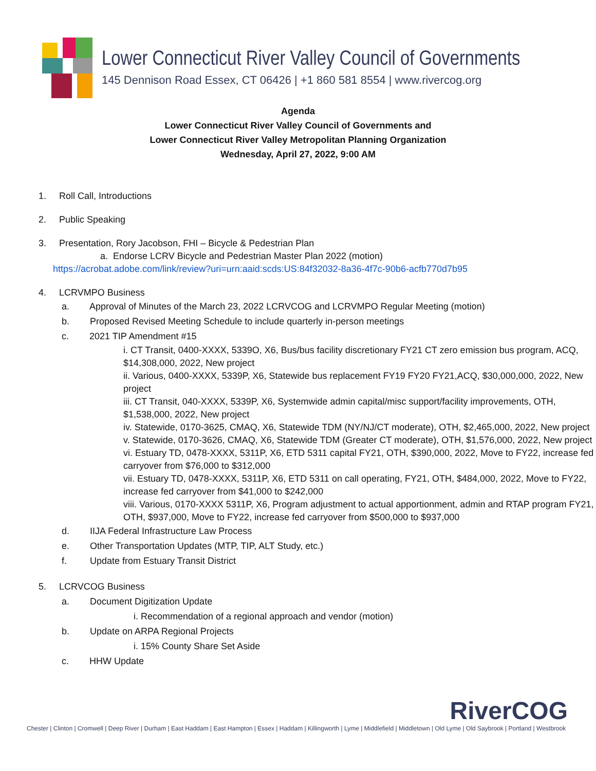Lower Connecticut River Valley Council of Governments
145 Dennison Road Essex, CT 06426 | +1 860 581 8554 | www.rivercog.org
Agenda
Lower Connecticut River Valley Council of Governments and
Lower Connecticut River Valley Metropolitan Planning Organization
Wednesday, April 27, 2022, 9:00 AM
1. Roll Call, Introductions
2. Public Speaking
3. Presentation, Rory Jacobson, FHI – Bicycle & Pedestrian Plan
a. Endorse LCRV Bicycle and Pedestrian Master Plan 2022 (motion)
https://acrobat.adobe.com/link/review?uri=urn:aaid:scds:US:84f32032-8a36-4f7c-90b6-acfb770d7b95
4. LCRVMPO Business
a. Approval of Minutes of the March 23, 2022 LCRVCOG and LCRVMPO Regular Meeting (motion)
b. Proposed Revised Meeting Schedule to include quarterly in-person meetings
c. 2021 TIP Amendment #15
i. CT Transit, 0400-XXXX, 5339O, X6, Bus/bus facility discretionary FY21 CT zero emission bus program, ACQ, $14,308,000, 2022, New project
ii. Various, 0400-XXXX, 5339P, X6, Statewide bus replacement FY19 FY20 FY21,ACQ, $30,000,000, 2022, New project
iii. CT Transit, 040-XXXX, 5339P, X6, Systemwide admin capital/misc support/facility improvements, OTH, $1,538,000, 2022, New project
iv. Statewide, 0170-3625, CMAQ, X6, Statewide TDM (NY/NJ/CT moderate), OTH, $2,465,000, 2022, New project
v. Statewide, 0170-3626, CMAQ, X6, Statewide TDM (Greater CT moderate), OTH, $1,576,000, 2022, New project
vi. Estuary TD, 0478-XXXX, 5311P, X6, ETD 5311 capital FY21, OTH, $390,000, 2022, Move to FY22, increase fed carryover from $76,000 to $312,000
vii. Estuary TD, 0478-XXXX, 5311P, X6, ETD 5311 on call operating, FY21, OTH, $484,000, 2022, Move to FY22, increase fed carryover from $41,000 to $242,000
viii. Various, 0170-XXXX 5311P, X6, Program adjustment to actual apportionment, admin and RTAP program FY21, OTH, $937,000, Move to FY22, increase fed carryover from $500,000 to $937,000
d. IIJA Federal Infrastructure Law Process
e. Other Transportation Updates (MTP, TIP, ALT Study, etc.)
f. Update from Estuary Transit District
5. LCRVCOG Business
a. Document Digitization Update
i. Recommendation of a regional approach and vendor (motion)
b. Update on ARPA Regional Projects
i. 15% County Share Set Aside
c. HHW Update
RiverCOG
Chester | Clinton | Cromwell | Deep River | Durham | East Haddam | East Hampton | Essex | Haddam | Killingworth | Lyme | Middlefield | Middletown | Old Lyme | Old Saybrook | Portland | Westbrook